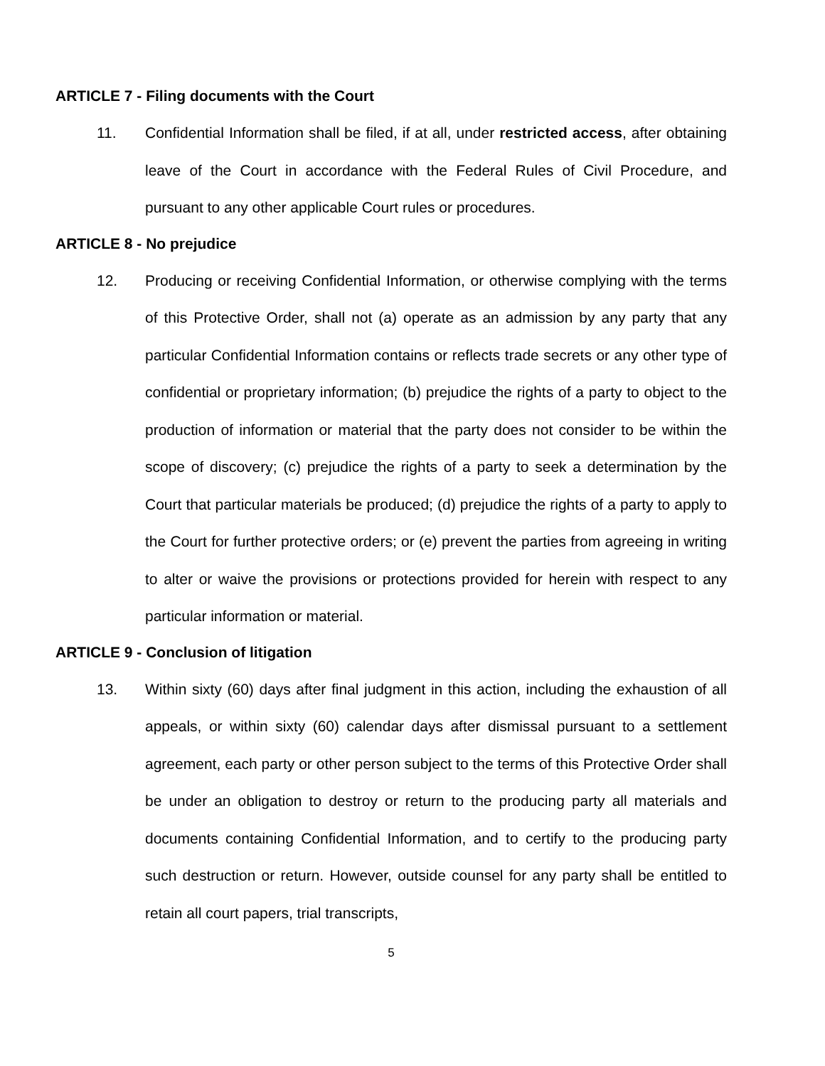ARTICLE 7 - Filing documents with the Court
11. Confidential Information shall be filed, if at all, under restricted access, after obtaining leave of the Court in accordance with the Federal Rules of Civil Procedure, and pursuant to any other applicable Court rules or procedures.
ARTICLE 8 - No prejudice
12. Producing or receiving Confidential Information, or otherwise complying with the terms of this Protective Order, shall not (a) operate as an admission by any party that any particular Confidential Information contains or reflects trade secrets or any other type of confidential or proprietary information; (b) prejudice the rights of a party to object to the production of information or material that the party does not consider to be within the scope of discovery; (c) prejudice the rights of a party to seek a determination by the Court that particular materials be produced; (d) prejudice the rights of a party to apply to the Court for further protective orders; or (e) prevent the parties from agreeing in writing to alter or waive the provisions or protections provided for herein with respect to any particular information or material.
ARTICLE 9 - Conclusion of litigation
13. Within sixty (60) days after final judgment in this action, including the exhaustion of all appeals, or within sixty (60) calendar days after dismissal pursuant to a settlement agreement, each party or other person subject to the terms of this Protective Order shall be under an obligation to destroy or return to the producing party all materials and documents containing Confidential Information, and to certify to the producing party such destruction or return. However, outside counsel for any party shall be entitled to retain all court papers, trial transcripts,
5